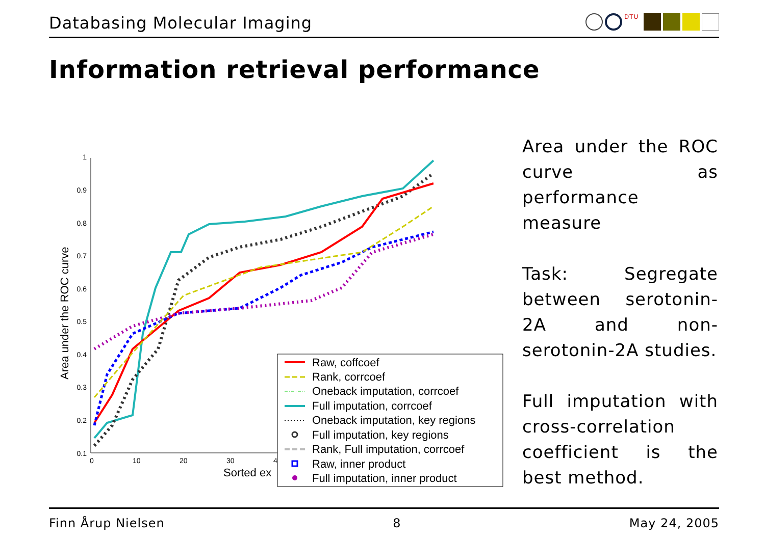Databasing Molecular Imaging
DTU
Information retrieval performance
1
0.9
0.8
0.7
0.6
0.5
0.4
0.3
0.2
0.1
0
10
20
30
4
Sorted ex
Area under the ROC curve
Raw, coffcoef
Rank, corrcoef
Oneback imputation, corrcoef
Full imputation, corrcoef
Oneback imputation, key regions
Full imputation, key regions
Rank, Full imputation, corrcoef
Raw, inner product
Full imputation, inner product
Area under the ROC curve as performance measure
Task: Segregate between serotonin-2A and non-serotonin-2A studies.
Full imputation with cross-correlation coefficient is the best method.
Finn Årup Nielsen 8 May 24, 2005